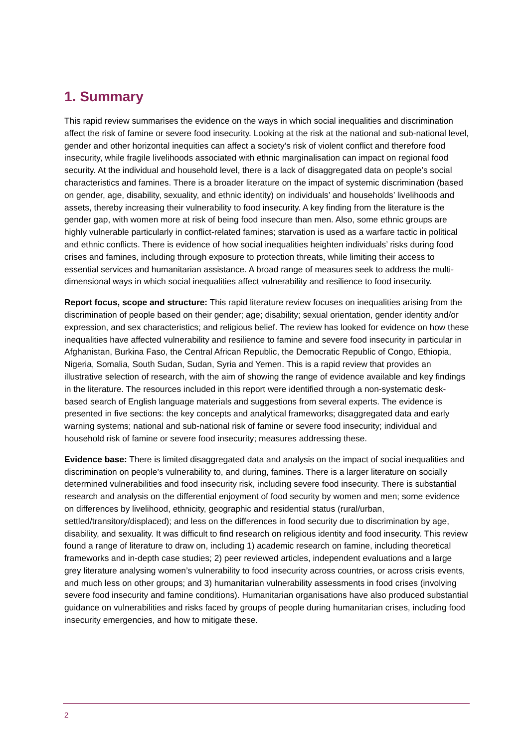1. Summary
This rapid review summarises the evidence on the ways in which social inequalities and discrimination affect the risk of famine or severe food insecurity. Looking at the risk at the national and sub-national level, gender and other horizontal inequities can affect a society’s risk of violent conflict and therefore food insecurity, while fragile livelihoods associated with ethnic marginalisation can impact on regional food security. At the individual and household level, there is a lack of disaggregated data on people’s social characteristics and famines. There is a broader literature on the impact of systemic discrimination (based on gender, age, disability, sexuality, and ethnic identity) on individuals’ and households’ livelihoods and assets, thereby increasing their vulnerability to food insecurity. A key finding from the literature is the gender gap, with women more at risk of being food insecure than men. Also, some ethnic groups are highly vulnerable particularly in conflict-related famines; starvation is used as a warfare tactic in political and ethnic conflicts. There is evidence of how social inequalities heighten individuals’ risks during food crises and famines, including through exposure to protection threats, while limiting their access to essential services and humanitarian assistance. A broad range of measures seek to address the multi-dimensional ways in which social inequalities affect vulnerability and resilience to food insecurity.
Report focus, scope and structure: This rapid literature review focuses on inequalities arising from the discrimination of people based on their gender; age; disability; sexual orientation, gender identity and/or expression, and sex characteristics; and religious belief. The review has looked for evidence on how these inequalities have affected vulnerability and resilience to famine and severe food insecurity in particular in Afghanistan, Burkina Faso, the Central African Republic, the Democratic Republic of Congo, Ethiopia, Nigeria, Somalia, South Sudan, Sudan, Syria and Yemen. This is a rapid review that provides an illustrative selection of research, with the aim of showing the range of evidence available and key findings in the literature. The resources included in this report were identified through a non-systematic desk-based search of English language materials and suggestions from several experts. The evidence is presented in five sections: the key concepts and analytical frameworks; disaggregated data and early warning systems; national and sub-national risk of famine or severe food insecurity; individual and household risk of famine or severe food insecurity; measures addressing these.
Evidence base: There is limited disaggregated data and analysis on the impact of social inequalities and discrimination on people’s vulnerability to, and during, famines. There is a larger literature on socially determined vulnerabilities and food insecurity risk, including severe food insecurity. There is substantial research and analysis on the differential enjoyment of food security by women and men; some evidence on differences by livelihood, ethnicity, geographic and residential status (rural/urban, settled/transitory/displaced); and less on the differences in food security due to discrimination by age, disability, and sexuality. It was difficult to find research on religious identity and food insecurity. This review found a range of literature to draw on, including 1) academic research on famine, including theoretical frameworks and in-depth case studies; 2) peer reviewed articles, independent evaluations and a large grey literature analysing women’s vulnerability to food insecurity across countries, or across crisis events, and much less on other groups; and 3) humanitarian vulnerability assessments in food crises (involving severe food insecurity and famine conditions). Humanitarian organisations have also produced substantial guidance on vulnerabilities and risks faced by groups of people during humanitarian crises, including food insecurity emergencies, and how to mitigate these.
2